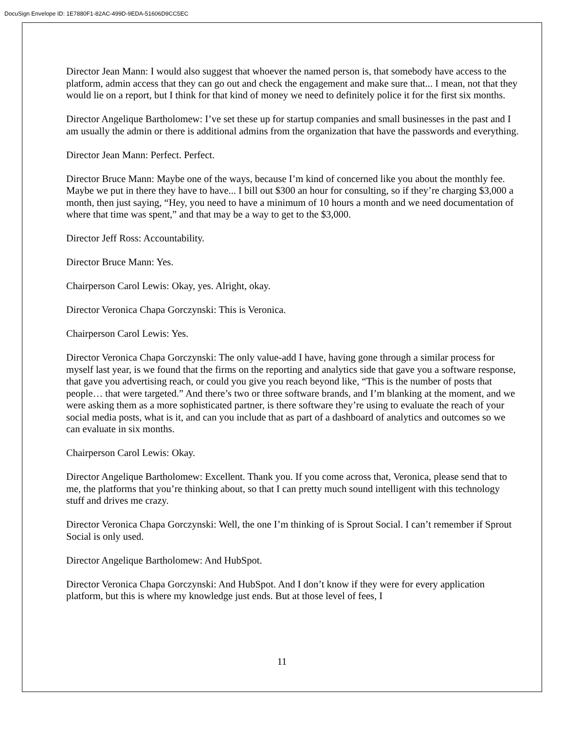DocuSign Envelope ID: 1E7880F1-82AC-499D-9EDA-51606D9CC5EC
Director Jean Mann: I would also suggest that whoever the named person is, that somebody have access to the platform, admin access that they can go out and check the engagement and make sure that... I mean, not that they would lie on a report, but I think for that kind of money we need to definitely police it for the first six months.
Director Angelique Bartholomew: I’ve set these up for startup companies and small businesses in the past and I am usually the admin or there is additional admins from the organization that have the passwords and everything.
Director Jean Mann: Perfect. Perfect.
Director Bruce Mann: Maybe one of the ways, because I’m kind of concerned like you about the monthly fee. Maybe we put in there they have to have... I bill out $300 an hour for consulting, so if they’re charging $3,000 a month, then just saying, “Hey, you need to have a minimum of 10 hours a month and we need documentation of where that time was spent,” and that may be a way to get to the $3,000.
Director Jeff Ross: Accountability.
Director Bruce Mann: Yes.
Chairperson Carol Lewis: Okay, yes. Alright, okay.
Director Veronica Chapa Gorczynski: This is Veronica.
Chairperson Carol Lewis: Yes.
Director Veronica Chapa Gorczynski: The only value-add I have, having gone through a similar process for myself last year, is we found that the firms on the reporting and analytics side that gave you a software response, that gave you advertising reach, or could you give you reach beyond like, “This is the number of posts that people… that were targeted.” And there’s two or three software brands, and I’m blanking at the moment, and we were asking them as a more sophisticated partner, is there software they’re using to evaluate the reach of your social media posts, what is it, and can you include that as part of a dashboard of analytics and outcomes so we can evaluate in six months.
Chairperson Carol Lewis: Okay.
Director Angelique Bartholomew: Excellent. Thank you. If you come across that, Veronica, please send that to me, the platforms that you’re thinking about, so that I can pretty much sound intelligent with this technology stuff and drives me crazy.
Director Veronica Chapa Gorczynski: Well, the one I’m thinking of is Sprout Social. I can’t remember if Sprout Social is only used.
Director Angelique Bartholomew: And HubSpot.
Director Veronica Chapa Gorczynski: And HubSpot. And I don’t know if they were for every application platform, but this is where my knowledge just ends. But at those level of fees, I
11